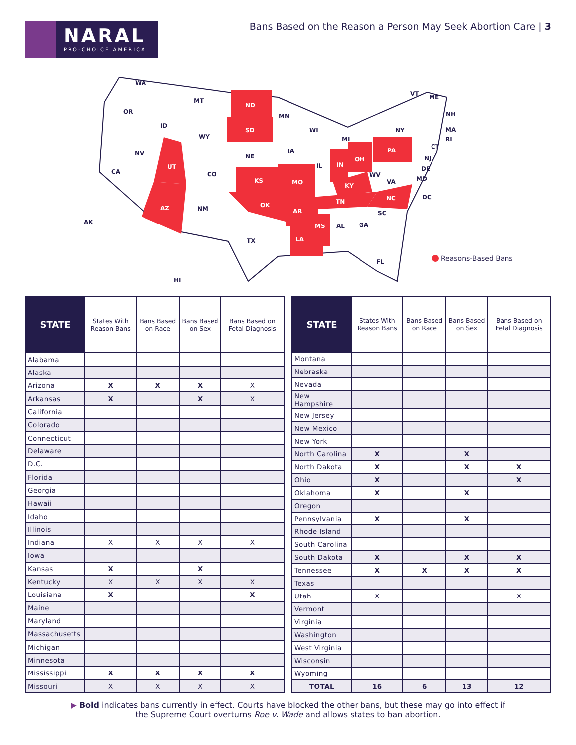NARAL
PRO-CHOICE AMERICA
Bans Based on the Reason a Person May Seek Abortion Care | 3
WA
OR
CA
NV
ID
MT
WY
UT
CO
AZ
NM
ND
SD
NE
KS
OK
TX
MN
IA
MO
AR
LA
WI
IL
MS
IN
MI
OH
KY
TN
AL
GA
FL
SC
NC
VA
WV
PA
NY
VT
ME
NH
MA
RI
CT
NJ
DE
MD
DC
AK
HI
Reasons-Based Bans
| STATE | States With Reason Bans | Bans Based on Race | Bans Based on Sex | Bans Based on Fetal Diagnosis |
| --- | --- | --- | --- | --- |
| Alabama | | | | |
| Alaska | | | | |
| Arizona | X | X | X | X |
| Arkansas | X | | X | X |
| California | | | | |
| Colorado | | | | |
| Connecticut | | | | |
| Delaware | | | | |
| D.C. | | | | |
| Florida | | | | |
| Georgia | | | | |
| Hawaii | | | | |
| Idaho | | | | |
| Illinois | | | | |
| Indiana | X | X | X | X |
| Iowa | | | | |
| Kansas | X | | X | |
| Kentucky | X | X | X | X |
| Louisiana | X | | | X |
| Maine | | | | |
| Maryland | | | | |
| Massachusetts | | | | |
| Michigan | | | | |
| Minnesota | | | | |
| Mississippi | X | X | X | X |
| Missouri | X | X | X | X |
| STATE | States With Reason Bans | Bans Based on Race | Bans Based on Sex | Bans Based on Fetal Diagnosis |
| --- | --- | --- | --- | --- |
| Montana | | | | |
| Nebraska | | | | |
| Nevada | | | | |
| New Hampshire | | | | |
| New Jersey | | | | |
| New Mexico | | | | |
| New York | | | | |
| North Carolina | X | | X | |
| North Dakota | X | | X | X |
| Ohio | X | | | X |
| Oklahoma | X | | X | |
| Oregon | | | | |
| Pennsylvania | X | | X | |
| Rhode Island | | | | |
| South Carolina | | | | |
| South Dakota | X | | X | X |
| Tennessee | X | X | X | X |
| Texas | | | | |
| Utah | X | | | X |
| Vermont | | | | |
| Virginia | | | | |
| Washington | | | | |
| West Virginia | | | | |
| Wisconsin | | | | |
| Wyoming | | | | |
| TOTAL | 16 | 6 | 13 | 12 |
▶ Bold indicates bans currently in effect. Courts have blocked the other bans, but these may go into effect if
the Supreme Court overturns Roe v. Wade and allows states to ban abortion.